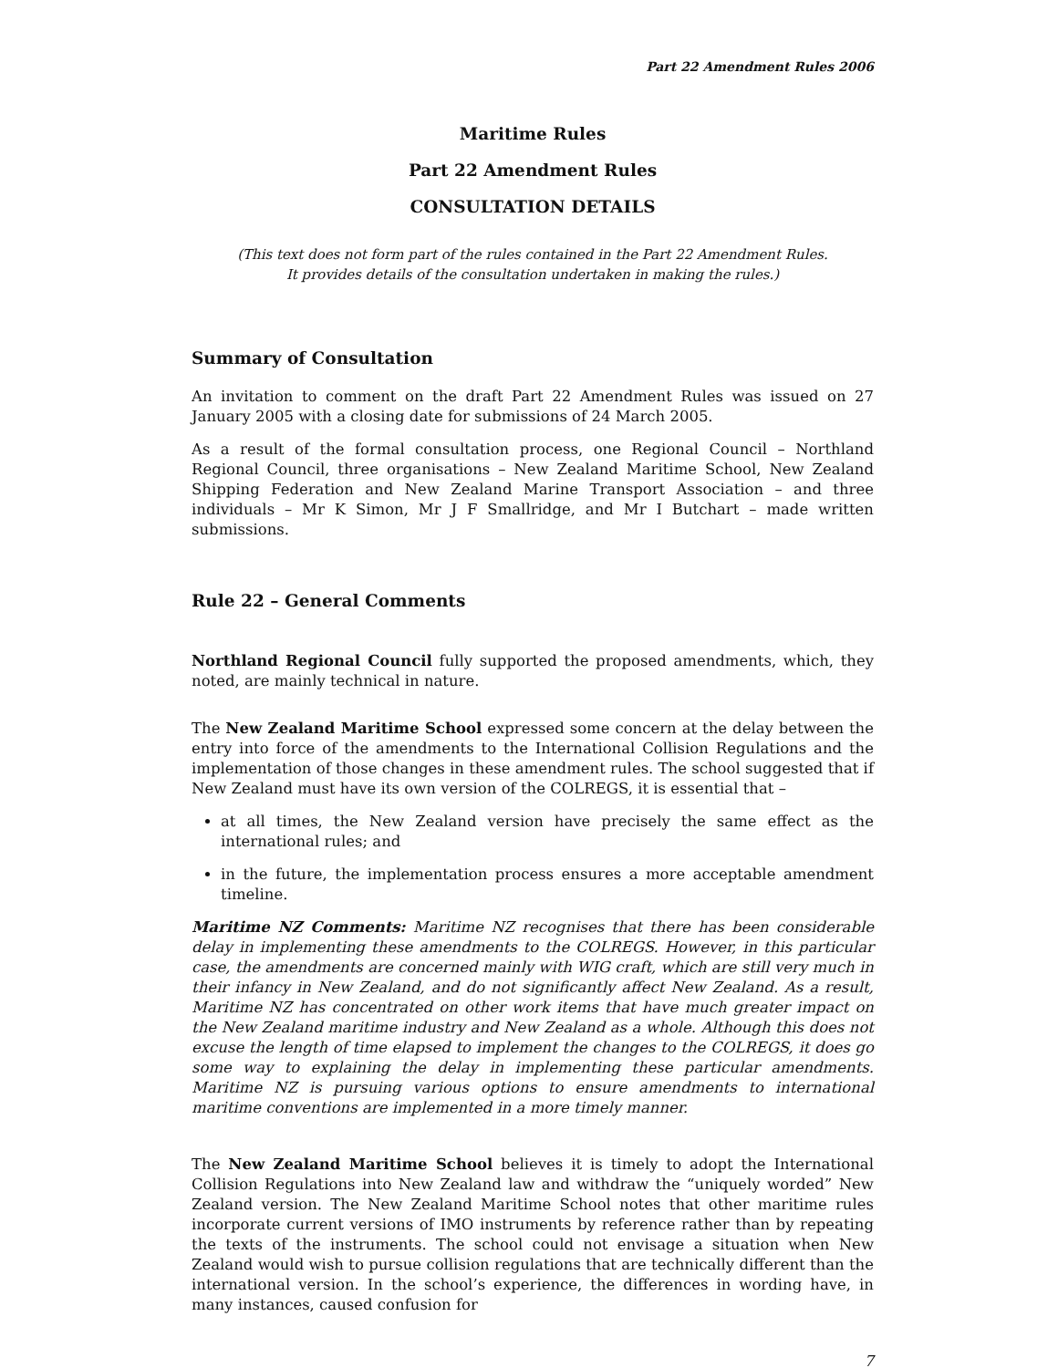Part 22 Amendment Rules 2006
Maritime Rules
Part 22 Amendment Rules
CONSULTATION DETAILS
(This text does not form part of the rules contained in the Part 22 Amendment Rules.
It provides details of the consultation undertaken in making the rules.)
Summary of Consultation
An invitation to comment on the draft Part 22 Amendment Rules was issued on 27 January 2005 with a closing date for submissions of 24 March 2005.
As a result of the formal consultation process, one Regional Council – Northland Regional Council, three organisations – New Zealand Maritime School, New Zealand Shipping Federation and New Zealand Marine Transport Association – and three individuals – Mr K Simon, Mr J F Smallridge, and Mr I Butchart – made written submissions.
Rule 22 – General Comments
Northland Regional Council fully supported the proposed amendments, which, they noted, are mainly technical in nature.
The New Zealand Maritime School expressed some concern at the delay between the entry into force of the amendments to the International Collision Regulations and the implementation of those changes in these amendment rules. The school suggested that if New Zealand must have its own version of the COLREGS, it is essential that –
at all times, the New Zealand version have precisely the same effect as the international rules; and
in the future, the implementation process ensures a more acceptable amendment timeline.
Maritime NZ Comments: Maritime NZ recognises that there has been considerable delay in implementing these amendments to the COLREGS. However, in this particular case, the amendments are concerned mainly with WIG craft, which are still very much in their infancy in New Zealand, and do not significantly affect New Zealand. As a result, Maritime NZ has concentrated on other work items that have much greater impact on the New Zealand maritime industry and New Zealand as a whole. Although this does not excuse the length of time elapsed to implement the changes to the COLREGS, it does go some way to explaining the delay in implementing these particular amendments. Maritime NZ is pursuing various options to ensure amendments to international maritime conventions are implemented in a more timely manner.
The New Zealand Maritime School believes it is timely to adopt the International Collision Regulations into New Zealand law and withdraw the “uniquely worded” New Zealand version. The New Zealand Maritime School notes that other maritime rules incorporate current versions of IMO instruments by reference rather than by repeating the texts of the instruments. The school could not envisage a situation when New Zealand would wish to pursue collision regulations that are technically different than the international version. In the school’s experience, the differences in wording have, in many instances, caused confusion for
7